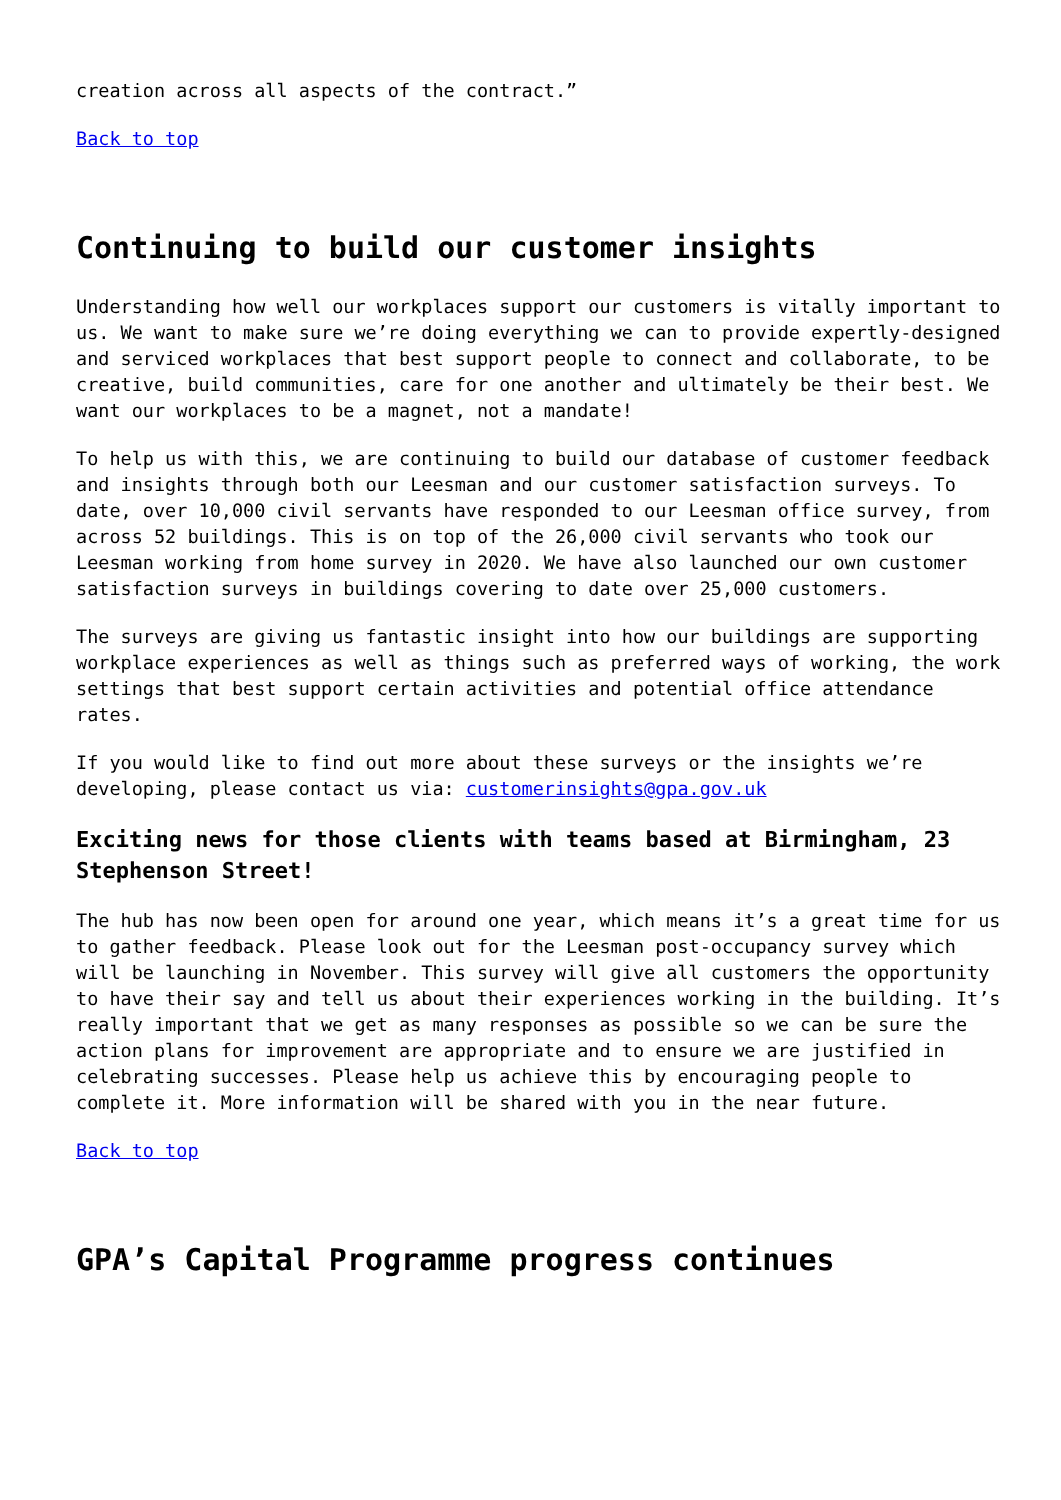creation across all aspects of the contract.”
Back to top
Continuing to build our customer insights
Understanding how well our workplaces support our customers is vitally important to us. We want to make sure we’re doing everything we can to provide expertly-designed and serviced workplaces that best support people to connect and collaborate, to be creative, build communities, care for one another and ultimately be their best. We want our workplaces to be a magnet, not a mandate!
To help us with this, we are continuing to build our database of customer feedback and insights through both our Leesman and our customer satisfaction surveys. To date, over 10,000 civil servants have responded to our Leesman office survey, from across 52 buildings. This is on top of the 26,000 civil servants who took our Leesman working from home survey in 2020. We have also launched our own customer satisfaction surveys in buildings covering to date over 25,000 customers.
The surveys are giving us fantastic insight into how our buildings are supporting workplace experiences as well as things such as preferred ways of working, the work settings that best support certain activities and potential office attendance rates.
If you would like to find out more about these surveys or the insights we’re developing, please contact us via: customerinsights@gpa.gov.uk
Exciting news for those clients with teams based at Birmingham, 23 Stephenson Street!
The hub has now been open for around one year, which means it’s a great time for us to gather feedback. Please look out for the Leesman post-occupancy survey which will be launching in November. This survey will give all customers the opportunity to have their say and tell us about their experiences working in the building. It’s really important that we get as many responses as possible so we can be sure the action plans for improvement are appropriate and to ensure we are justified in celebrating successes. Please help us achieve this by encouraging people to complete it. More information will be shared with you in the near future.
Back to top
GPA’s Capital Programme progress continues